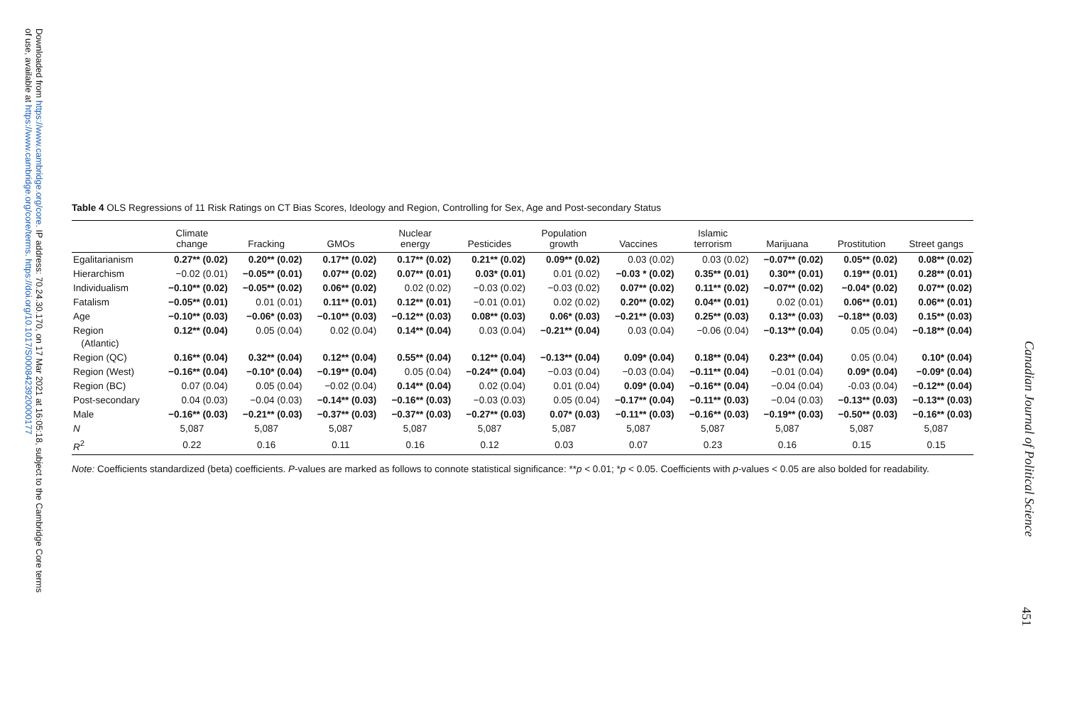Downloaded from https://www.cambridge.org/core. IP address: 70.24.30.170, on 17 Mar 2021 at 16:05:18, subject to the Cambridge Core terms
of use, available at https://www.cambridge.org/core/terms. https://doi.org/10.1017/S0008423920000177
Table 4 OLS Regressions of 11 Risk Ratings on CT Bias Scores, Ideology and Region, Controlling for Sex, Age and Post-secondary Status
| | Climate change | Fracking | GMOs | Nuclear energy | Pesticides | Population growth | Vaccines | Islamic terrorism | Marijuana | Prostitution | Street gangs |
| --- | --- | --- | --- | --- | --- | --- | --- | --- | --- | --- | --- |
| Egalitarianism | 0.27** (0.02) | 0.20** (0.02) | 0.17** (0.02) | 0.17** (0.02) | 0.21** (0.02) | 0.09** (0.02) | 0.03 (0.02) | 0.03 (0.02) | −0.07** (0.02) | 0.05** (0.02) | 0.08** (0.02) |
| Hierarchism | −0.02 (0.01) | −0.05** (0.01) | 0.07** (0.02) | 0.07** (0.01) | 0.03* (0.01) | 0.01 (0.02) | −0.03 * (0.02) | 0.35** (0.01) | 0.30** (0.01) | 0.19** (0.01) | 0.28** (0.01) |
| Individualism | −0.10** (0.02) | −0.05** (0.02) | 0.06** (0.02) | 0.02 (0.02) | −0.03 (0.02) | −0.03 (0.02) | 0.07** (0.02) | 0.11** (0.02) | −0.07** (0.02) | −0.04* (0.02) | 0.07** (0.02) |
| Fatalism | −0.05** (0.01) | 0.01 (0.01) | 0.11** (0.01) | 0.12** (0.01) | −0.01 (0.01) | 0.02 (0.02) | 0.20** (0.02) | 0.04** (0.01) | 0.02 (0.01) | 0.06** (0.01) | 0.06** (0.01) |
| Age | −0.10** (0.03) | −0.06* (0.03) | −0.10** (0.03) | −0.12** (0.03) | 0.08** (0.03) | 0.06* (0.03) | −0.21** (0.03) | 0.25** (0.03) | 0.13** (0.03) | −0.18** (0.03) | 0.15** (0.03) |
| Region (Atlantic) | 0.12** (0.04) | 0.05 (0.04) | 0.02 (0.04) | 0.14** (0.04) | 0.03 (0.04) | −0.21** (0.04) | 0.03 (0.04) | −0.06 (0.04) | −0.13** (0.04) | 0.05 (0.04) | −0.18** (0.04) |
| Region (QC) | 0.16** (0.04) | 0.32** (0.04) | 0.12** (0.04) | 0.55** (0.04) | 0.12** (0.04) | −0.13** (0.04) | 0.09* (0.04) | 0.18** (0.04) | 0.23** (0.04) | 0.05 (0.04) | 0.10* (0.04) |
| Region (West) | −0.16** (0.04) | −0.10* (0.04) | −0.19** (0.04) | 0.05 (0.04) | −0.24** (0.04) | −0.03 (0.04) | −0.03 (0.04) | −0.11** (0.04) | −0.01 (0.04) | 0.09* (0.04) | −0.09* (0.04) |
| Region (BC) | 0.07 (0.04) | 0.05 (0.04) | −0.02 (0.04) | 0.14** (0.04) | 0.02 (0.04) | 0.01 (0.04) | 0.09* (0.04) | −0.16** (0.04) | −0.04 (0.04) | -0.03 (0.04) | −0.12** (0.04) |
| Post-secondary | 0.04 (0.03) | −0.04 (0.03) | −0.14** (0.03) | −0.16** (0.03) | −0.03 (0.03) | 0.05 (0.04) | −0.17** (0.04) | −0.11** (0.03) | −0.04 (0.03) | −0.13** (0.03) | −0.13** (0.03) |
| Male | −0.16** (0.03) | −0.21** (0.03) | −0.37** (0.03) | −0.37** (0.03) | −0.27** (0.03) | 0.07* (0.03) | −0.11** (0.03) | −0.16** (0.03) | −0.19** (0.03) | −0.50** (0.03) | −0.16** (0.03) |
| N | 5,087 | 5,087 | 5,087 | 5,087 | 5,087 | 5,087 | 5,087 | 5,087 | 5,087 | 5,087 | 5,087 |
| R<sup>2</sup> | 0.22 | 0.16 | 0.11 | 0.16 | 0.12 | 0.03 | 0.07 | 0.23 | 0.16 | 0.15 | 0.15 |
Note: Coefficients standardized (beta) coefficients. P-values are marked as follows to connote statistical significance: **p < 0.01; *p < 0.05. Coefficients with p-values < 0.05 are also bolded for readability.
Canadian Journal of Political Science
451